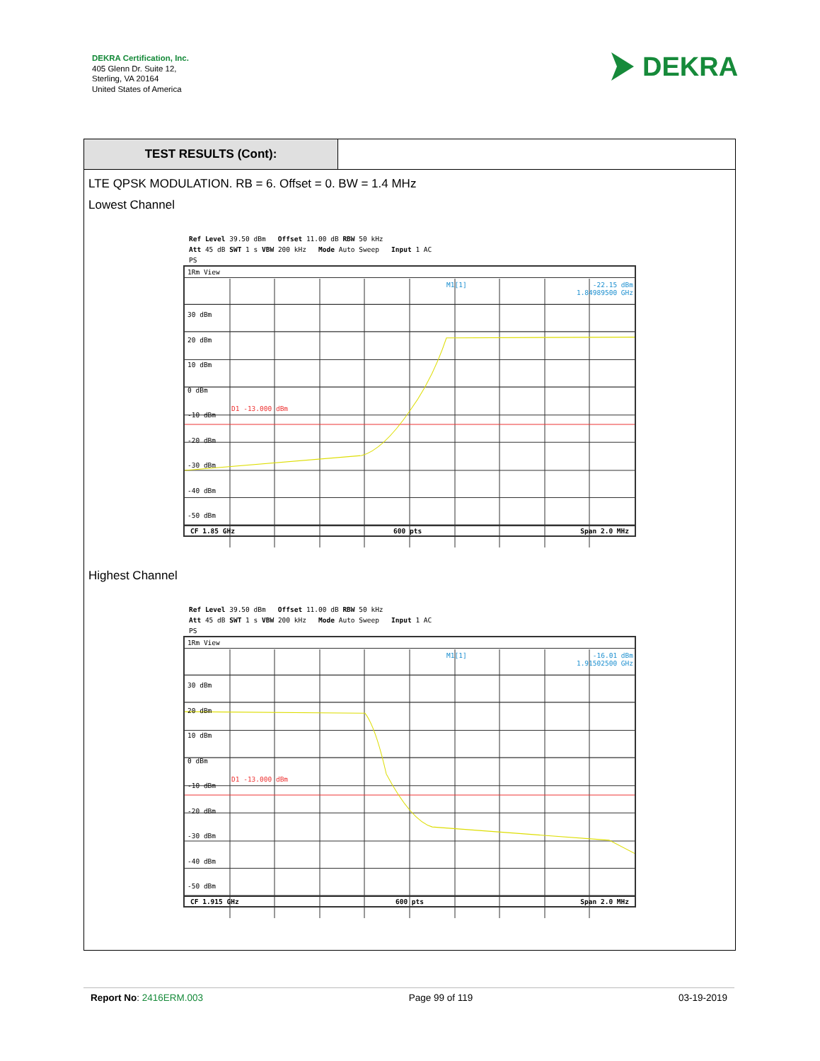DEKRA Certification, Inc.
405 Glenn Dr. Suite 12,
Sterling, VA 20164
United States of America
DEKRA
TEST RESULTS (Cont):
LTE QPSK MODULATION. RB = 6. Offset = 0. BW = 1.4 MHz
Lowest Channel
Ref Level 39.50 dBm Offset 11.00 dB RBW 50 kHz
Att 45 dB SWT 1 s VBW 200 kHz Mode Auto Sweep Input 1 AC
PS
1Rm View
M1[1]
-22.15 dBm
1.84989500 GHz
30 dBm
20 dBm
10 dBm
0 dBm
-10 dBm
-20 dBm
-30 dBm
-40 dBm
-50 dBm
D1 -13.000 dBm
CF 1.85 GHz 600 pts Span 2.0 MHz
Highest Channel
Ref Level 39.50 dBm Offset 11.00 dB RBW 50 kHz
Att 45 dB SWT 1 s VBW 200 kHz Mode Auto Sweep Input 1 AC
PS
1Rm View
M1[1]
-16.01 dBm
1.91502500 GHz
30 dBm
20 dBm
10 dBm
0 dBm
-10 dBm
-20 dBm
-30 dBm
-40 dBm
-50 dBm
D1 -13.000 dBm
CF 1.915 GHz 600 pts Span 2.0 MHz
Report No: 2416ERM.003 Page 99 of 119 03-19-2019